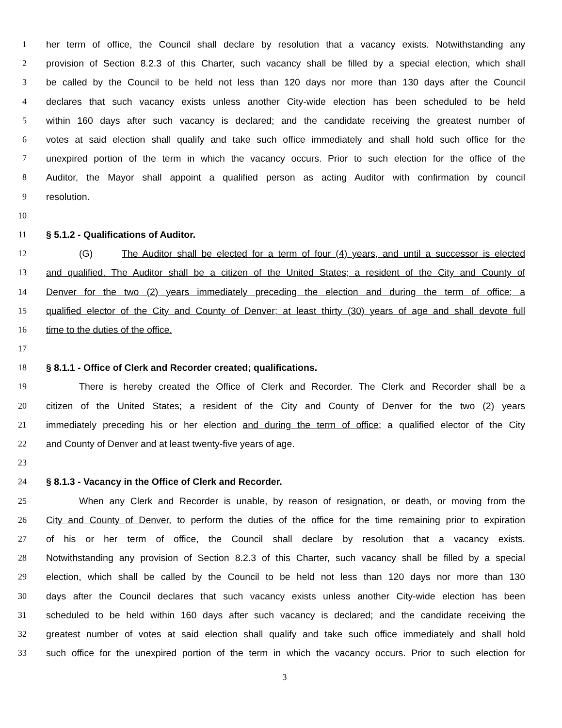1 her term of office, the Council shall declare by resolution that a vacancy exists. Notwithstanding any
2 provision of Section 8.2.3 of this Charter, such vacancy shall be filled by a special election, which shall
3 be called by the Council to be held not less than 120 days nor more than 130 days after the Council
4 declares that such vacancy exists unless another City-wide election has been scheduled to be held
5 within 160 days after such vacancy is declared; and the candidate receiving the greatest number of
6 votes at said election shall qualify and take such office immediately and shall hold such office for the
7 unexpired portion of the term in which the vacancy occurs. Prior to such election for the office of the
8 Auditor, the Mayor shall appoint a qualified person as acting Auditor with confirmation by council
9 resolution.
10
11 § 5.1.2 - Qualifications of Auditor.
12 (G) The Auditor shall be elected for a term of four (4) years, and until a successor is elected
13 and qualified. The Auditor shall be a citizen of the United States; a resident of the City and County of
14 Denver for the two (2) years immediately preceding the election and during the term of office; a
15 qualified elector of the City and County of Denver; at least thirty (30) years of age and shall devote full
16 time to the duties of the office.
17
18 § 8.1.1 - Office of Clerk and Recorder created; qualifications.
19 There is hereby created the Office of Clerk and Recorder. The Clerk and Recorder shall be a
20 citizen of the United States; a resident of the City and County of Denver for the two (2) years
21 immediately preceding his or her election and during the term of office; a qualified elector of the City
22 and County of Denver and at least twenty-five years of age.
23
24 § 8.1.3 - Vacancy in the Office of Clerk and Recorder.
25 When any Clerk and Recorder is unable, by reason of resignation, or death, or moving from the
26 City and County of Denver, to perform the duties of the office for the time remaining prior to expiration
27 of his or her term of office, the Council shall declare by resolution that a vacancy exists.
28 Notwithstanding any provision of Section 8.2.3 of this Charter, such vacancy shall be filled by a special
29 election, which shall be called by the Council to be held not less than 120 days nor more than 130
30 days after the Council declares that such vacancy exists unless another City-wide election has been
31 scheduled to be held within 160 days after such vacancy is declared; and the candidate receiving the
32 greatest number of votes at said election shall qualify and take such office immediately and shall hold
33 such office for the unexpired portion of the term in which the vacancy occurs. Prior to such election for
3